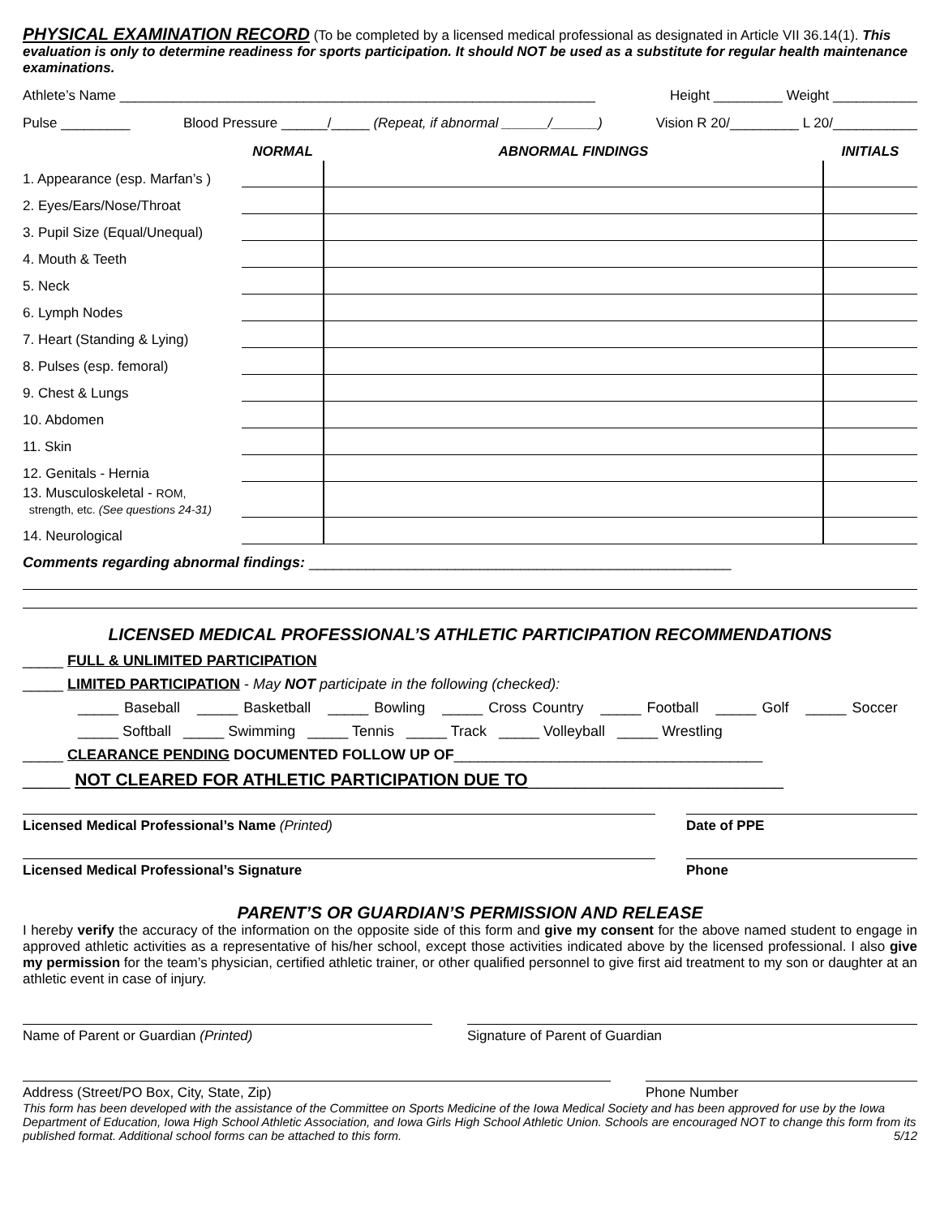PHYSICAL EXAMINATION RECORD (To be completed by a licensed medical professional as designated in Article VII 36.14(1). This evaluation is only to determine readiness for sports participation. It should NOT be used as a substitute for regular health maintenance examinations.
Athlete’s Name ______________________________________________________________ Height _________ Weight ___________
Pulse _________ Blood Pressure ______/_____ (Repeat, if abnormal ______/______) Vision R 20/_________ L 20/___________
| | NORMAL | ABNORMAL FINDINGS | INITIALS |
| --- | --- | --- | --- |
| 1. Appearance (esp. Marfan’s ) | | | |
| 2. Eyes/Ears/Nose/Throat | | | |
| 3. Pupil Size (Equal/Unequal) | | | |
| 4. Mouth & Teeth | | | |
| 5. Neck | | | |
| 6. Lymph Nodes | | | |
| 7. Heart (Standing & Lying) | | | |
| 8. Pulses (esp. femoral) | | | |
| 9. Chest & Lungs | | | |
| 10. Abdomen | | | |
| 11. Skin | | | |
| 12. Genitals - Hernia | | | |
| 13. Musculoskeletal - ROM, strength, etc. (See questions 24-31) | | | |
| 14. Neurological | | | |
Comments regarding abnormal findings: ____________________________________________________
LICENSED MEDICAL PROFESSIONAL’S ATHLETIC PARTICIPATION RECOMMENDATIONS
_____ FULL & UNLIMITED PARTICIPATION
_____ LIMITED PARTICIPATION - May NOT participate in the following (checked):
_____ Baseball _____ Basketball _____ Bowling _____ Cross Country _____ Football _____ Golf _____ Soccer
_____ Softball _____ Swimming _____ Tennis _____ Track _____ Volleyball _____ Wrestling
_____ CLEARANCE PENDING DOCUMENTED FOLLOW UP OF______________________________________
_____ NOT CLEARED FOR ATHLETIC PARTICIPATION DUE TO___________________________
Licensed Medical Professional’s Name (Printed) Date of PPE
Licensed Medical Professional’s Signature Phone
PARENT’S OR GUARDIAN’S PERMISSION AND RELEASE
I hereby verify the accuracy of the information on the opposite side of this form and give my consent for the above named student to engage in approved athletic activities as a representative of his/her school, except those activities indicated above by the licensed professional. I also give my permission for the team’s physician, certified athletic trainer, or other qualified personnel to give first aid treatment to my son or daughter at an athletic event in case of injury.
Name of Parent or Guardian (Printed) Signature of Parent of Guardian
Address (Street/PO Box, City, State, Zip) Phone Number
This form has been developed with the assistance of the Committee on Sports Medicine of the Iowa Medical Society and has been approved for use by the Iowa Department of Education, Iowa High School Athletic Association, and Iowa Girls High School Athletic Union. Schools are encouraged NOT to change this form from its published format. Additional school forms can be attached to this form. 5/12